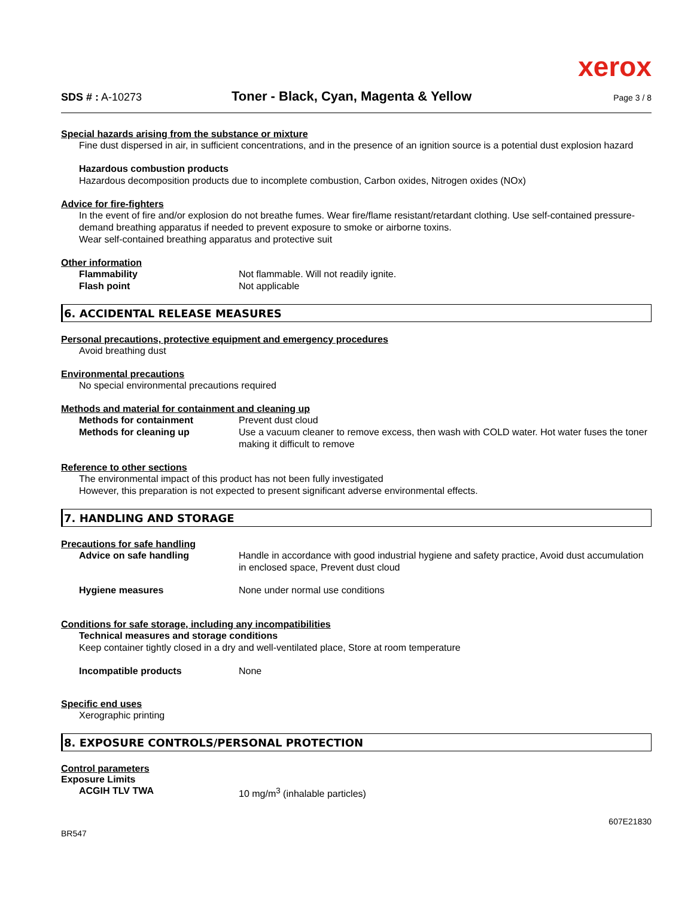xerox
SDS # : A-10273
Toner - Black, Cyan, Magenta & Yellow
Page 3 / 8
Special hazards arising from the substance or mixture
Fine dust dispersed in air, in sufficient concentrations, and in the presence of an ignition source is a potential dust explosion hazard
Hazardous combustion products
Hazardous decomposition products due to incomplete combustion, Carbon oxides, Nitrogen oxides (NOx)
Advice for fire-fighters
In the event of fire and/or explosion do not breathe fumes. Wear fire/flame resistant/retardant clothing. Use self-contained pressure-demand breathing apparatus if needed to prevent exposure to smoke or airborne toxins.
Wear self-contained breathing apparatus and protective suit
Other information
Flammability Not flammable. Will not readily ignite.
Flash point Not applicable
6. ACCIDENTAL RELEASE MEASURES
Personal precautions, protective equipment and emergency procedures
Avoid breathing dust
Environmental precautions
No special environmental precautions required
Methods and material for containment and cleaning up
Methods for containment Prevent dust cloud
Methods for cleaning up Use a vacuum cleaner to remove excess, then wash with COLD water. Hot water fuses the toner making it difficult to remove
Reference to other sections
The environmental impact of this product has not been fully investigated
However, this preparation is not expected to present significant adverse environmental effects.
7. HANDLING AND STORAGE
Precautions for safe handling
Advice on safe handling Handle in accordance with good industrial hygiene and safety practice, Avoid dust accumulation in enclosed space, Prevent dust cloud
Hygiene measures None under normal use conditions
Conditions for safe storage, including any incompatibilities
Technical measures and storage conditions
Keep container tightly closed in a dry and well-ventilated place, Store at room temperature
Incompatible products None
Specific end uses
Xerographic printing
8. EXPOSURE CONTROLS/PERSONAL PROTECTION
Control parameters
Exposure Limits
ACGIH TLV TWA 10 mg/m<sup>3</sup> (inhalable particles)
BR547
607E21830